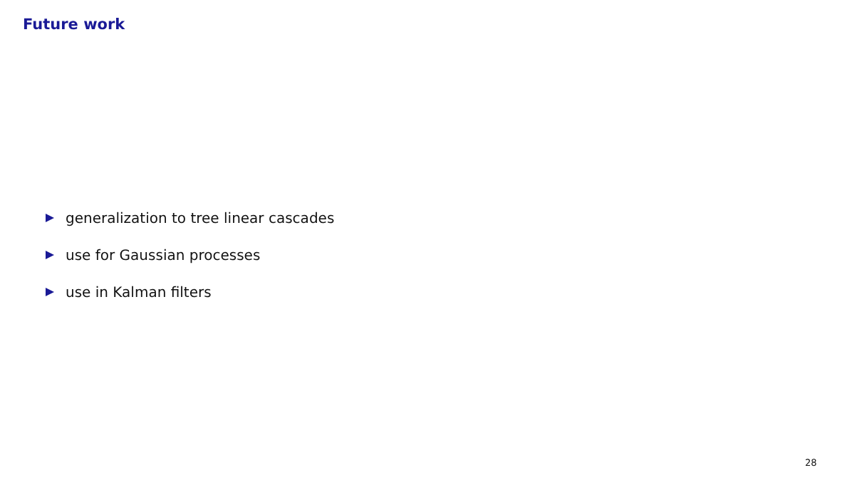Future work
generalization to tree linear cascades
use for Gaussian processes
use in Kalman filters
28